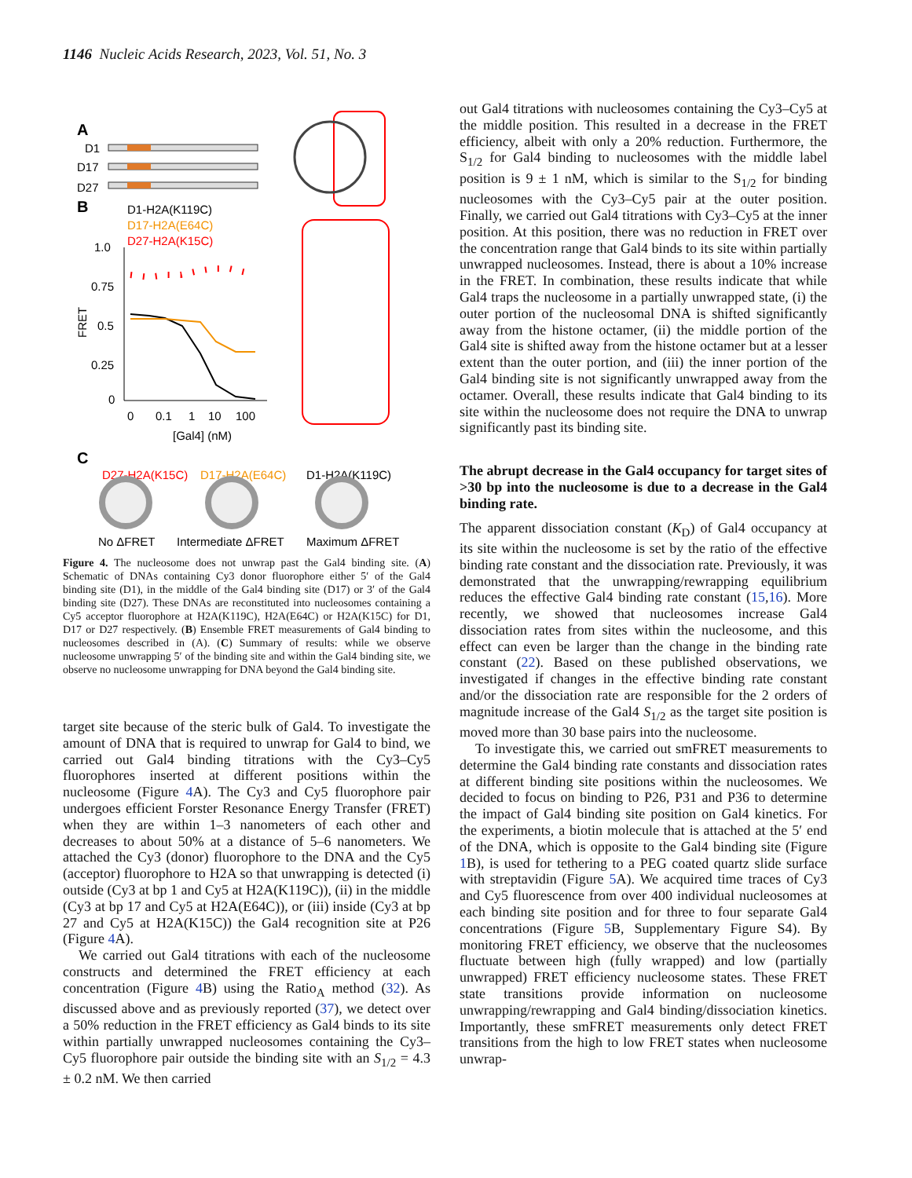1146 Nucleic Acids Research, 2023, Vol. 51, No. 3
A
D1
D17
D27
B
D1-H2A(K119C)
D17-H2A(E64C)
D27-H2A(K15C)
1.0
0.75
0.5
0.25
0
FRET
0
0.1
1
10
100
[Gal4] (nM)
C
D27-H2A(K15C)
D17-H2A(E64C)
D1-H2A(K119C)
No ΔFRET
Intermediate ΔFRET
Maximum ΔFRET
Figure 4. The nucleosome does not unwrap past the Gal4 binding site. (A) Schematic of DNAs containing Cy3 donor fluorophore either 5′ of the Gal4 binding site (D1), in the middle of the Gal4 binding site (D17) or 3′ of the Gal4 binding site (D27). These DNAs are reconstituted into nucleosomes containing a Cy5 acceptor fluorophore at H2A(K119C), H2A(E64C) or H2A(K15C) for D1, D17 or D27 respectively. (B) Ensemble FRET measurements of Gal4 binding to nucleosomes described in (A). (C) Summary of results: while we observe nucleosome unwrapping 5′ of the binding site and within the Gal4 binding site, we observe no nucleosome unwrapping for DNA beyond the Gal4 binding site.
target site because of the steric bulk of Gal4. To investigate the amount of DNA that is required to unwrap for Gal4 to bind, we carried out Gal4 binding titrations with the Cy3–Cy5 fluorophores inserted at different positions within the nucleosome (Figure 4 A). The Cy3 and Cy5 fluorophore pair undergoes efficient Forster Resonance Energy Transfer (FRET) when they are within 1–3 nanometers of each other and decreases to about 50% at a distance of 5–6 nanometers. We attached the Cy3 (donor) fluorophore to the DNA and the Cy5 (acceptor) fluorophore to H2A so that unwrapping is detected (i) outside (Cy3 at bp 1 and Cy5 at H2A(K119C)), (ii) in the middle (Cy3 at bp 17 and Cy5 at H2A(E64C)), or (iii) inside (Cy3 at bp 27 and Cy5 at H2A(K15C)) the Gal4 recognition site at P26 (Figure 4 A).
We carried out Gal4 titrations with each of the nucleosome constructs and determined the FRET efficiency at each concentration (Figure 4 B) using the Ratio<sub>A</sub> method (32). As discussed above and as previously reported (37), we detect over a 50% reduction in the FRET efficiency as Gal4 binds to its site within partially unwrapped nucleosomes containing the Cy3–Cy5 fluorophore pair outside the binding site with an S<sub>1/2</sub> = 4.3 ± 0.2 nM. We then carried
out Gal4 titrations with nucleosomes containing the Cy3–Cy5 at the middle position. This resulted in a decrease in the FRET efficiency, albeit with only a 20% reduction. Furthermore, the S<sub>1/2</sub> for Gal4 binding to nucleosomes with the middle label position is 9 ± 1 nM, which is similar to the S<sub>1/2</sub> for binding nucleosomes with the Cy3–Cy5 pair at the outer position. Finally, we carried out Gal4 titrations with Cy3–Cy5 at the inner position. At this position, there was no reduction in FRET over the concentration range that Gal4 binds to its site within partially unwrapped nucleosomes. Instead, there is about a 10% increase in the FRET. In combination, these results indicate that while Gal4 traps the nucleosome in a partially unwrapped state, (i) the outer portion of the nucleosomal DNA is shifted significantly away from the histone octamer, (ii) the middle portion of the Gal4 site is shifted away from the histone octamer but at a lesser extent than the outer portion, and (iii) the inner portion of the Gal4 binding site is not significantly unwrapped away from the octamer. Overall, these results indicate that Gal4 binding to its site within the nucleosome does not require the DNA to unwrap significantly past its binding site.
The abrupt decrease in the Gal4 occupancy for target sites of >30 bp into the nucleosome is due to a decrease in the Gal4 binding rate.
The apparent dissociation constant (K<sub>D</sub>) of Gal4 occupancy at its site within the nucleosome is set by the ratio of the effective binding rate constant and the dissociation rate. Previously, it was demonstrated that the unwrapping/rewrapping equilibrium reduces the effective Gal4 binding rate constant (15,16). More recently, we showed that nucleosomes increase Gal4 dissociation rates from sites within the nucleosome, and this effect can even be larger than the change in the binding rate constant (22). Based on these published observations, we investigated if changes in the effective binding rate constant and/or the dissociation rate are responsible for the 2 orders of magnitude increase of the Gal4 S<sub>1/2</sub> as the target site position is moved more than 30 base pairs into the nucleosome.
To investigate this, we carried out smFRET measurements to determine the Gal4 binding rate constants and dissociation rates at different binding site positions within the nucleosomes. We decided to focus on binding to P26, P31 and P36 to determine the impact of Gal4 binding site position on Gal4 kinetics. For the experiments, a biotin molecule that is attached at the 5′ end of the DNA, which is opposite to the Gal4 binding site (Figure 1 B), is used for tethering to a PEG coated quartz slide surface with streptavidin (Figure 5 A). We acquired time traces of Cy3 and Cy5 fluorescence from over 400 individual nucleosomes at each binding site position and for three to four separate Gal4 concentrations (Figure 5 B, Supplementary Figure S4). By monitoring FRET efficiency, we observe that the nucleosomes fluctuate between high (fully wrapped) and low (partially unwrapped) FRET efficiency nucleosome states. These FRET state transitions provide information on nucleosome unwrapping/rewrapping and Gal4 binding/dissociation kinetics. Importantly, these smFRET measurements only detect FRET transitions from the high to low FRET states when nucleosome unwrap-